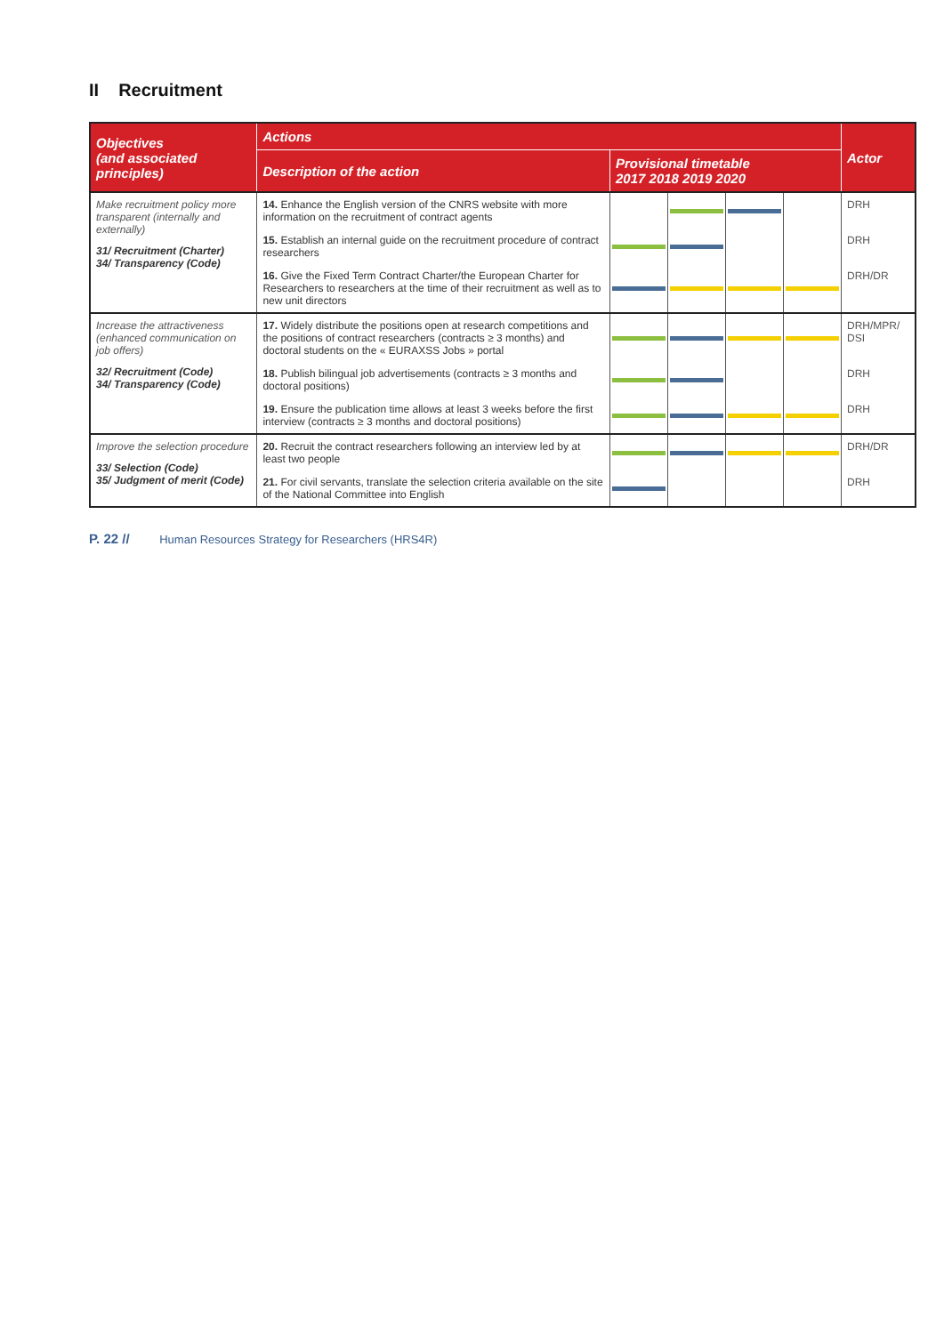II Recruitment
| Objectives (and associated principles) | Actions | | | | | Actor |
| --- | --- | --- | --- | --- | --- | --- |
| | Description of the action | Provisional timetable 2017 2018 2019 2020 | | | | |
| Make recruitment policy more transparent (internally and externally) 31/ Recruitment (Charter) 34/ Transparency (Code) | 14. Enhance the English version of the CNRS website with more information on the recruitment of contract agents | | | | | DRH |
| | 15. Establish an internal guide on the recruitment procedure of contract researchers | | | | | DRH |
| | 16. Give the Fixed Term Contract Charter/the European Charter for Researchers to researchers at the time of their recruitment as well as to new unit directors | | | | | DRH/DR |
| Increase the attractiveness (enhanced communication on job offers) 32/ Recruitment (Code) 34/ Transparency (Code) | 17. Widely distribute the positions open at research competitions and the positions of contract researchers (contracts ≥ 3 months) and doctoral students on the « EURAXSS Jobs » portal | | | | | DRH/MPR/ DSI |
| | 18. Publish bilingual job advertisements (contracts ≥ 3 months and doctoral positions) | | | | | DRH |
| | 19. Ensure the publication time allows at least 3 weeks before the first interview (contracts ≥ 3 months and doctoral positions) | | | | | DRH |
| Improve the selection procedure 33/ Selection (Code) 35/ Judgment of merit (Code) | 20. Recruit the contract researchers following an interview led by at least two people | | | | | DRH/DR |
| | 21. For civil servants, translate the selection criteria available on the site of the National Committee into English | | | | | DRH |
P. 22 // Human Resources Strategy for Researchers (HRS4R)